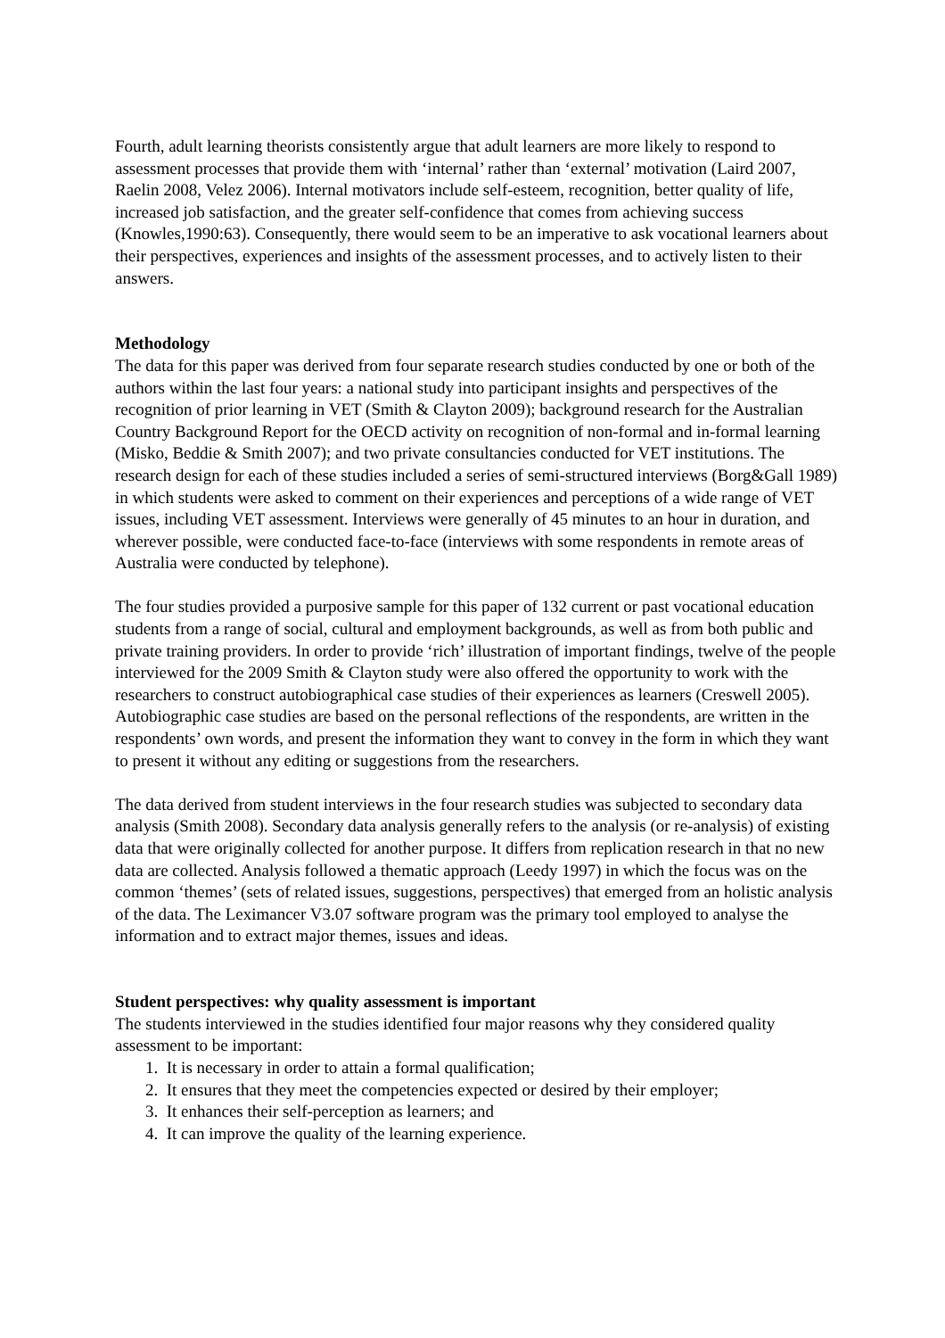Fourth, adult learning theorists consistently argue that adult learners are more likely to respond to assessment processes that provide them with ‘internal’ rather than ‘external’ motivation (Laird 2007, Raelin 2008, Velez 2006). Internal motivators include self-esteem, recognition, better quality of life, increased job satisfaction, and the greater self-confidence that comes from achieving success (Knowles,1990:63). Consequently, there would seem to be an imperative to ask vocational learners about their perspectives, experiences and insights of the assessment processes, and to actively listen to their answers.
Methodology
The data for this paper was derived from four separate research studies conducted by one or both of the authors within the last four years: a national study into participant insights and perspectives of the recognition of prior learning in VET (Smith & Clayton 2009); background research for the Australian Country Background Report for the OECD activity on recognition of non-formal and in-formal learning (Misko, Beddie & Smith 2007); and two private consultancies conducted for VET institutions. The research design for each of these studies included a series of semi-structured interviews (Borg&Gall 1989) in which students were asked to comment on their experiences and perceptions of a wide range of VET issues, including VET assessment. Interviews were generally of 45 minutes to an hour in duration, and wherever possible, were conducted face-to-face (interviews with some respondents in remote areas of Australia were conducted by telephone).
The four studies provided a purposive sample for this paper of 132 current or past vocational education students from a range of social, cultural and employment backgrounds, as well as from both public and private training providers. In order to provide ‘rich’ illustration of important findings, twelve of the people interviewed for the 2009 Smith & Clayton study were also offered the opportunity to work with the researchers to construct autobiographical case studies of their experiences as learners (Creswell 2005). Autobiographic case studies are based on the personal reflections of the respondents, are written in the respondents’ own words, and present the information they want to convey in the form in which they want to present it without any editing or suggestions from the researchers.
The data derived from student interviews in the four research studies was subjected to secondary data analysis (Smith 2008). Secondary data analysis generally refers to the analysis (or re-analysis) of existing data that were originally collected for another purpose. It differs from replication research in that no new data are collected. Analysis followed a thematic approach (Leedy 1997) in which the focus was on the common ‘themes’ (sets of related issues, suggestions, perspectives) that emerged from an holistic analysis of the data. The Leximancer V3.07 software program was the primary tool employed to analyse the information and to extract major themes, issues and ideas.
Student perspectives: why quality assessment is important
The students interviewed in the studies identified four major reasons why they considered quality assessment to be important:
1. It is necessary in order to attain a formal qualification;
2. It ensures that they meet the competencies expected or desired by their employer;
3. It enhances their self-perception as learners; and
4. It can improve the quality of the learning experience.